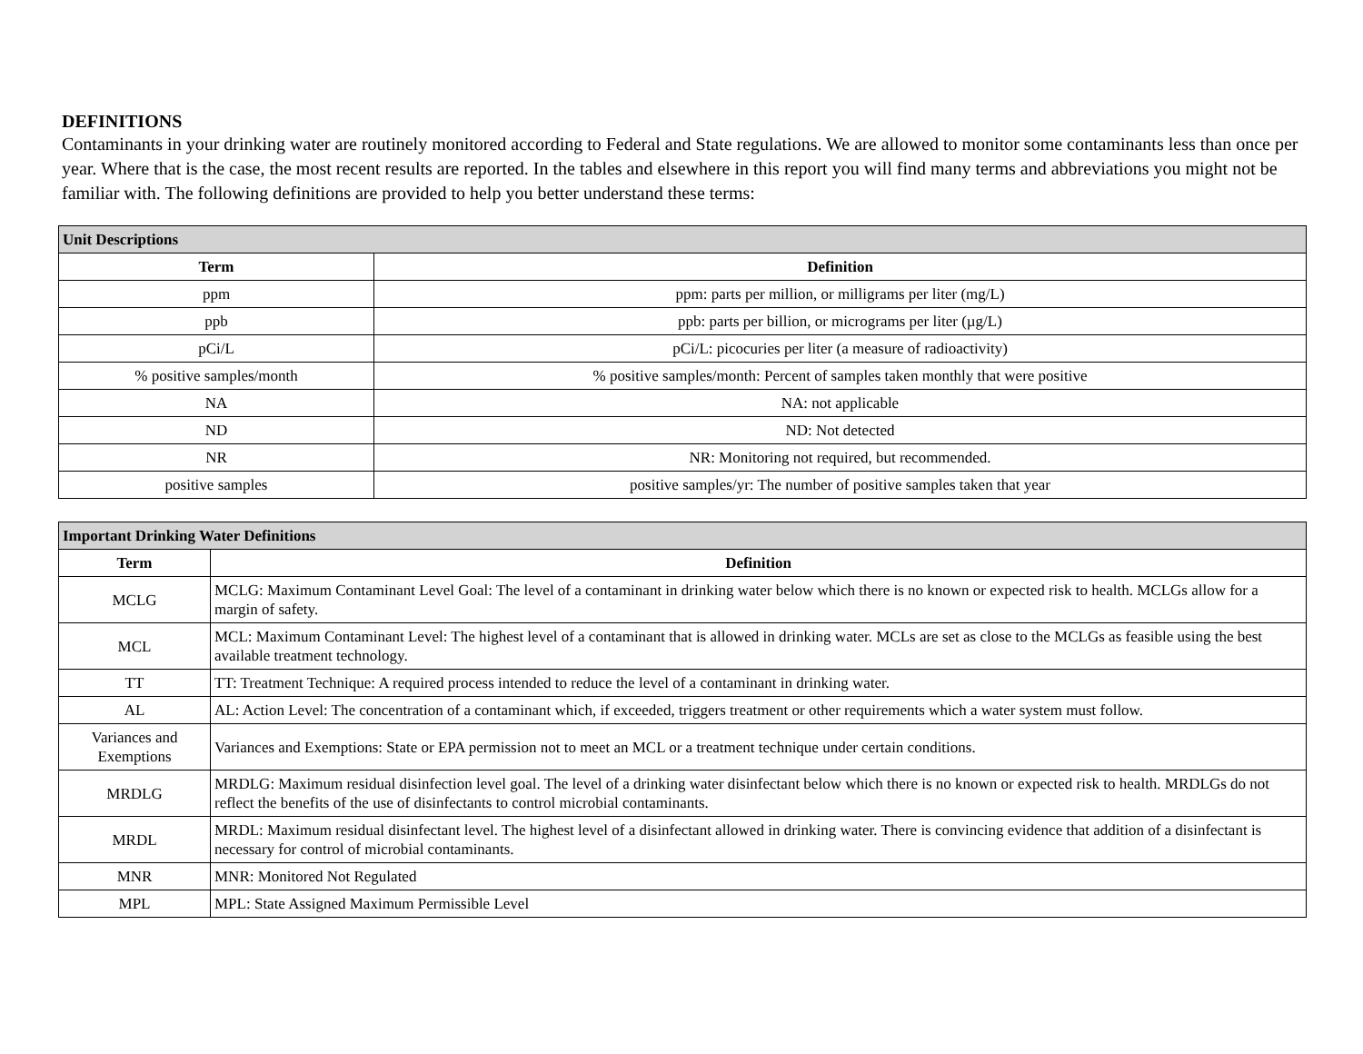DEFINITIONS
Contaminants in your drinking water are routinely monitored according to Federal and State regulations. We are allowed to monitor some contaminants less than once per year. Where that is the case, the most recent results are reported. In the tables and elsewhere in this report you will find many terms and abbreviations you might not be familiar with. The following definitions are provided to help you better understand these terms:
| Unit Descriptions | |
| --- | --- |
| Term | Definition |
| ppm | ppm: parts per million, or milligrams per liter (mg/L) |
| ppb | ppb: parts per billion, or micrograms per liter (µg/L) |
| pCi/L | pCi/L: picocuries per liter (a measure of radioactivity) |
| % positive samples/month | % positive samples/month: Percent of samples taken monthly that were positive |
| NA | NA: not applicable |
| ND | ND: Not detected |
| NR | NR: Monitoring not required, but recommended. |
| positive samples | positive samples/yr: The number of positive samples taken that year |
| Important Drinking Water Definitions | |
| --- | --- |
| Term | Definition |
| MCLG | MCLG: Maximum Contaminant Level Goal: The level of a contaminant in drinking water below which there is no known or expected risk to health. MCLGs allow for a margin of safety. |
| MCL | MCL: Maximum Contaminant Level: The highest level of a contaminant that is allowed in drinking water. MCLs are set as close to the MCLGs as feasible using the best available treatment technology. |
| TT | TT: Treatment Technique: A required process intended to reduce the level of a contaminant in drinking water. |
| AL | AL: Action Level: The concentration of a contaminant which, if exceeded, triggers treatment or other requirements which a water system must follow. |
| Variances and Exemptions | Variances and Exemptions: State or EPA permission not to meet an MCL or a treatment technique under certain conditions. |
| MRDLG | MRDLG: Maximum residual disinfection level goal. The level of a drinking water disinfectant below which there is no known or expected risk to health. MRDLGs do not reflect the benefits of the use of disinfectants to control microbial contaminants. |
| MRDL | MRDL: Maximum residual disinfectant level. The highest level of a disinfectant allowed in drinking water. There is convincing evidence that addition of a disinfectant is necessary for control of microbial contaminants. |
| MNR | MNR: Monitored Not Regulated |
| MPL | MPL: State Assigned Maximum Permissible Level |